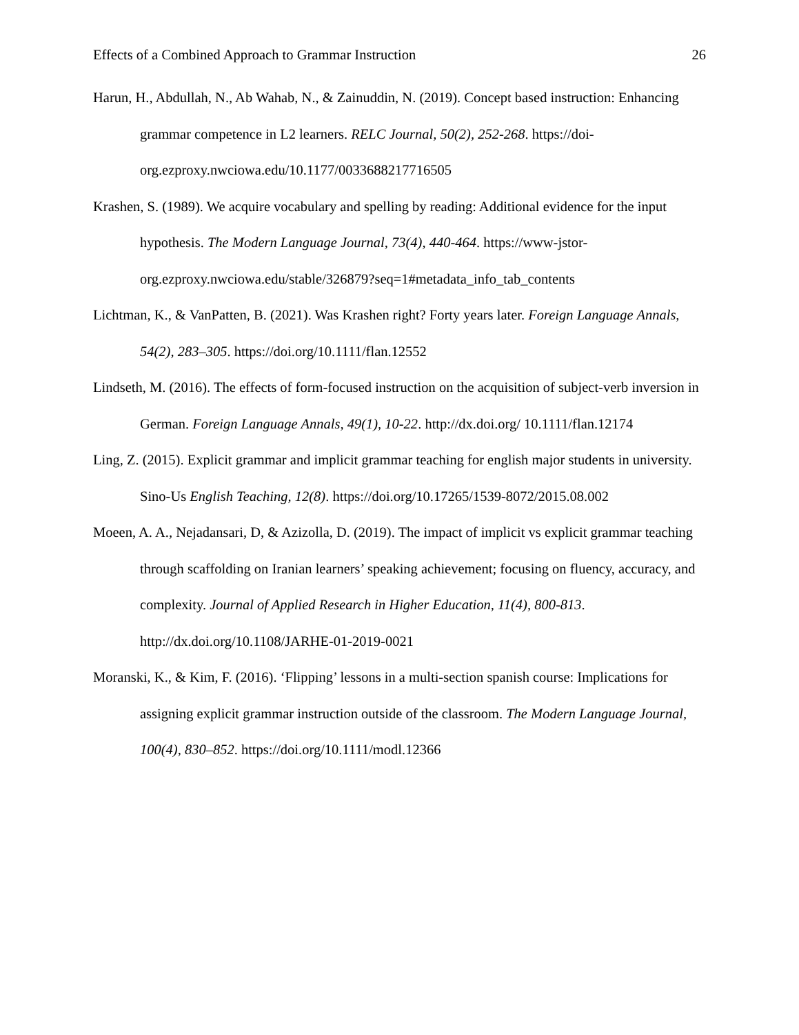Effects of a Combined Approach to Grammar Instruction 26
Harun, H., Abdullah, N., Ab Wahab, N., & Zainuddin, N. (2019). Concept based instruction: Enhancing grammar competence in L2 learners. RELC Journal, 50(2), 252-268. https://doi-org.ezproxy.nwciowa.edu/10.1177/0033688217716505
Krashen, S. (1989). We acquire vocabulary and spelling by reading: Additional evidence for the input hypothesis. The Modern Language Journal, 73(4), 440-464. https://www-jstor-org.ezproxy.nwciowa.edu/stable/326879?seq=1#metadata_info_tab_contents
Lichtman, K., & VanPatten, B. (2021). Was Krashen right? Forty years later. Foreign Language Annals, 54(2), 283–305. https://doi.org/10.1111/flan.12552
Lindseth, M. (2016). The effects of form-focused instruction on the acquisition of subject-verb inversion in German. Foreign Language Annals, 49(1), 10-22. http://dx.doi.org/ 10.1111/flan.12174
Ling, Z. (2015). Explicit grammar and implicit grammar teaching for english major students in university. Sino-Us English Teaching, 12(8). https://doi.org/10.17265/1539-8072/2015.08.002
Moeen, A. A., Nejadansari, D, & Azizolla, D. (2019). The impact of implicit vs explicit grammar teaching through scaffolding on Iranian learners’ speaking achievement; focusing on fluency, accuracy, and complexity. Journal of Applied Research in Higher Education, 11(4), 800-813. http://dx.doi.org/10.1108/JARHE-01-2019-0021
Moranski, K., & Kim, F. (2016). ‘Flipping’ lessons in a multi-section spanish course: Implications for assigning explicit grammar instruction outside of the classroom. The Modern Language Journal, 100(4), 830–852. https://doi.org/10.1111/modl.12366